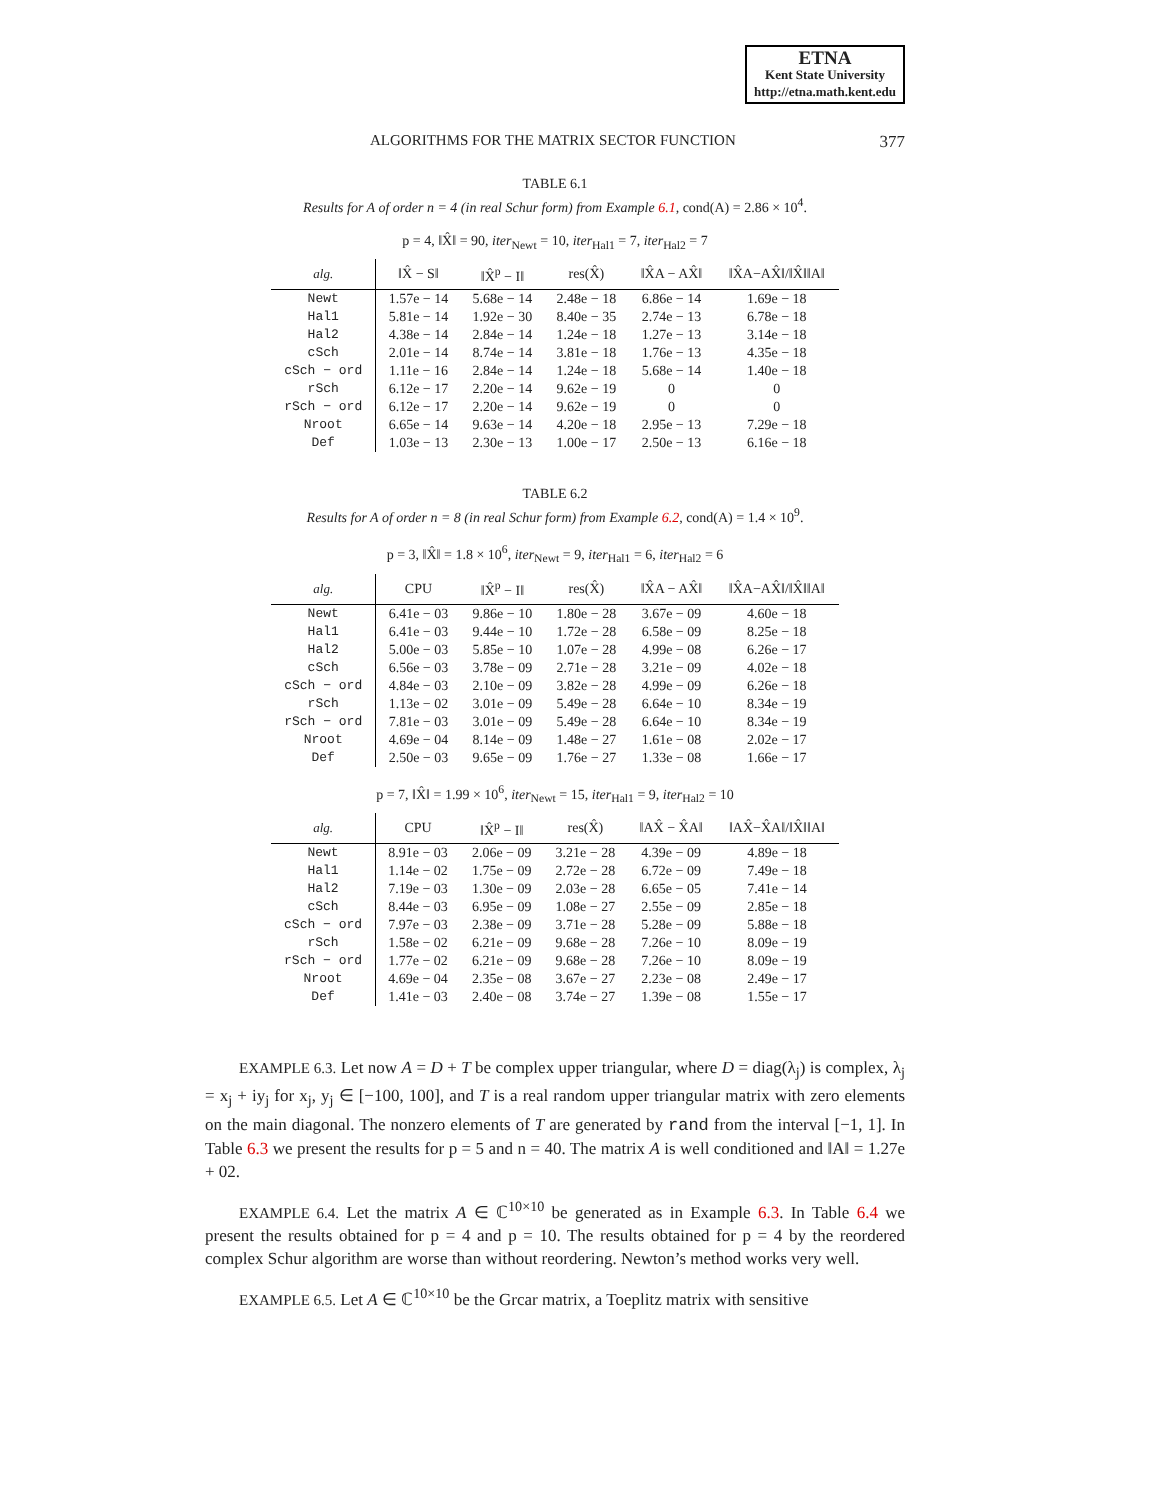ETNA
Kent State University
http://etna.math.kent.edu
ALGORITHMS FOR THE MATRIX SECTOR FUNCTION 377
TABLE 6.1
Results for A of order n = 4 (in real Schur form) from Example 6.1, cond(A) = 2.86 × 10<sup>4</sup>.
p = 4, ‖X̂‖ = 90, iter<sub>Newt</sub> = 10, iter<sub>Hal1</sub> = 7, iter<sub>Hal2</sub> = 7
| alg. | ‖X̂ − S‖ | ‖X̂<sup>p</sup> − I‖ | res(X̂) | ‖X̂A − AX̂‖ | ‖X̂A−AX̂‖/‖X̂‖‖A‖ |
| --- | --- | --- | --- | --- | --- |
| Newt | 1.57e − 14 | 5.68e − 14 | 2.48e − 18 | 6.86e − 14 | 1.69e − 18 |
| Hal1 | 5.81e − 14 | 1.92e − 30 | 8.40e − 35 | 2.74e − 13 | 6.78e − 18 |
| Hal2 | 4.38e − 14 | 2.84e − 14 | 1.24e − 18 | 1.27e − 13 | 3.14e − 18 |
| cSch | 2.01e − 14 | 8.74e − 14 | 3.81e − 18 | 1.76e − 13 | 4.35e − 18 |
| cSch − ord | 1.11e − 16 | 2.84e − 14 | 1.24e − 18 | 5.68e − 14 | 1.40e − 18 |
| rSch | 6.12e − 17 | 2.20e − 14 | 9.62e − 19 | 0 | 0 |
| rSch − ord | 6.12e − 17 | 2.20e − 14 | 9.62e − 19 | 0 | 0 |
| Nroot | 6.65e − 14 | 9.63e − 14 | 4.20e − 18 | 2.95e − 13 | 7.29e − 18 |
| Def | 1.03e − 13 | 2.30e − 13 | 1.00e − 17 | 2.50e − 13 | 6.16e − 18 |
TABLE 6.2
Results for A of order n = 8 (in real Schur form) from Example 6.2, cond(A) = 1.4 × 10<sup>9</sup>.
p = 3, ‖X̂‖ = 1.8 × 10<sup>6</sup>, iter<sub>Newt</sub> = 9, iter<sub>Hal1</sub> = 6, iter<sub>Hal2</sub> = 6
| alg. | CPU | ‖X̂<sup>p</sup> − I‖ | res(X̂) | ‖X̂A − AX̂‖ | ‖X̂A−AX̂‖/‖X̂‖‖A‖ |
| --- | --- | --- | --- | --- | --- |
| Newt | 6.41e − 03 | 9.86e − 10 | 1.80e − 28 | 3.67e − 09 | 4.60e − 18 |
| Hal1 | 6.41e − 03 | 9.44e − 10 | 1.72e − 28 | 6.58e − 09 | 8.25e − 18 |
| Hal2 | 5.00e − 03 | 5.85e − 10 | 1.07e − 28 | 4.99e − 08 | 6.26e − 17 |
| cSch | 6.56e − 03 | 3.78e − 09 | 2.71e − 28 | 3.21e − 09 | 4.02e − 18 |
| cSch − ord | 4.84e − 03 | 2.10e − 09 | 3.82e − 28 | 4.99e − 09 | 6.26e − 18 |
| rSch | 1.13e − 02 | 3.01e − 09 | 5.49e − 28 | 6.64e − 10 | 8.34e − 19 |
| rSch − ord | 7.81e − 03 | 3.01e − 09 | 5.49e − 28 | 6.64e − 10 | 8.34e − 19 |
| Nroot | 4.69e − 04 | 8.14e − 09 | 1.48e − 27 | 1.61e − 08 | 2.02e − 17 |
| Def | 2.50e − 03 | 9.65e − 09 | 1.76e − 27 | 1.33e − 08 | 1.66e − 17 |
p = 7, ‖X̂‖ = 1.99 × 10<sup>6</sup>, iter<sub>Newt</sub> = 15, iter<sub>Hal1</sub> = 9, iter<sub>Hal2</sub> = 10
| alg. | CPU | ‖X̂<sup>p</sup> − I‖ | res(X̂) | ‖AX̂ − X̂A‖ | ‖AX̂−X̂A‖/‖X̂‖‖A‖ |
| --- | --- | --- | --- | --- | --- |
| Newt | 8.91e − 03 | 2.06e − 09 | 3.21e − 28 | 4.39e − 09 | 4.89e − 18 |
| Hal1 | 1.14e − 02 | 1.75e − 09 | 2.72e − 28 | 6.72e − 09 | 7.49e − 18 |
| Hal2 | 7.19e − 03 | 1.30e − 09 | 2.03e − 28 | 6.65e − 05 | 7.41e − 14 |
| cSch | 8.44e − 03 | 6.95e − 09 | 1.08e − 27 | 2.55e − 09 | 2.85e − 18 |
| cSch − ord | 7.97e − 03 | 2.38e − 09 | 3.71e − 28 | 5.28e − 09 | 5.88e − 18 |
| rSch | 1.58e − 02 | 6.21e − 09 | 9.68e − 28 | 7.26e − 10 | 8.09e − 19 |
| rSch − ord | 1.77e − 02 | 6.21e − 09 | 9.68e − 28 | 7.26e − 10 | 8.09e − 19 |
| Nroot | 4.69e − 04 | 2.35e − 08 | 3.67e − 27 | 2.23e − 08 | 2.49e − 17 |
| Def | 1.41e − 03 | 2.40e − 08 | 3.74e − 27 | 1.39e − 08 | 1.55e − 17 |
EXAMPLE 6.3. Let now A = D + T be complex upper triangular, where D = diag(λ<sub>j</sub>) is complex, λ<sub>j</sub> = x<sub>j</sub> + iy<sub>j</sub> for x<sub>j</sub>, y<sub>j</sub> ∈ [−100, 100], and T is a real random upper triangular matrix with zero elements on the main diagonal. The nonzero elements of T are generated by rand from the interval [−1, 1]. In Table 6.3 we present the results for p = 5 and n = 40. The matrix A is well conditioned and ‖A‖ = 1.27e + 02.
EXAMPLE 6.4. Let the matrix A ∈ ℂ<sup>10×10</sup> be generated as in Example 6.3. In Table 6.4 we present the results obtained for p = 4 and p = 10. The results obtained for p = 4 by the reordered complex Schur algorithm are worse than without reordering. Newton’s method works very well.
EXAMPLE 6.5. Let A ∈ ℂ<sup>10×10</sup> be the Grcar matrix, a Toeplitz matrix with sensitive